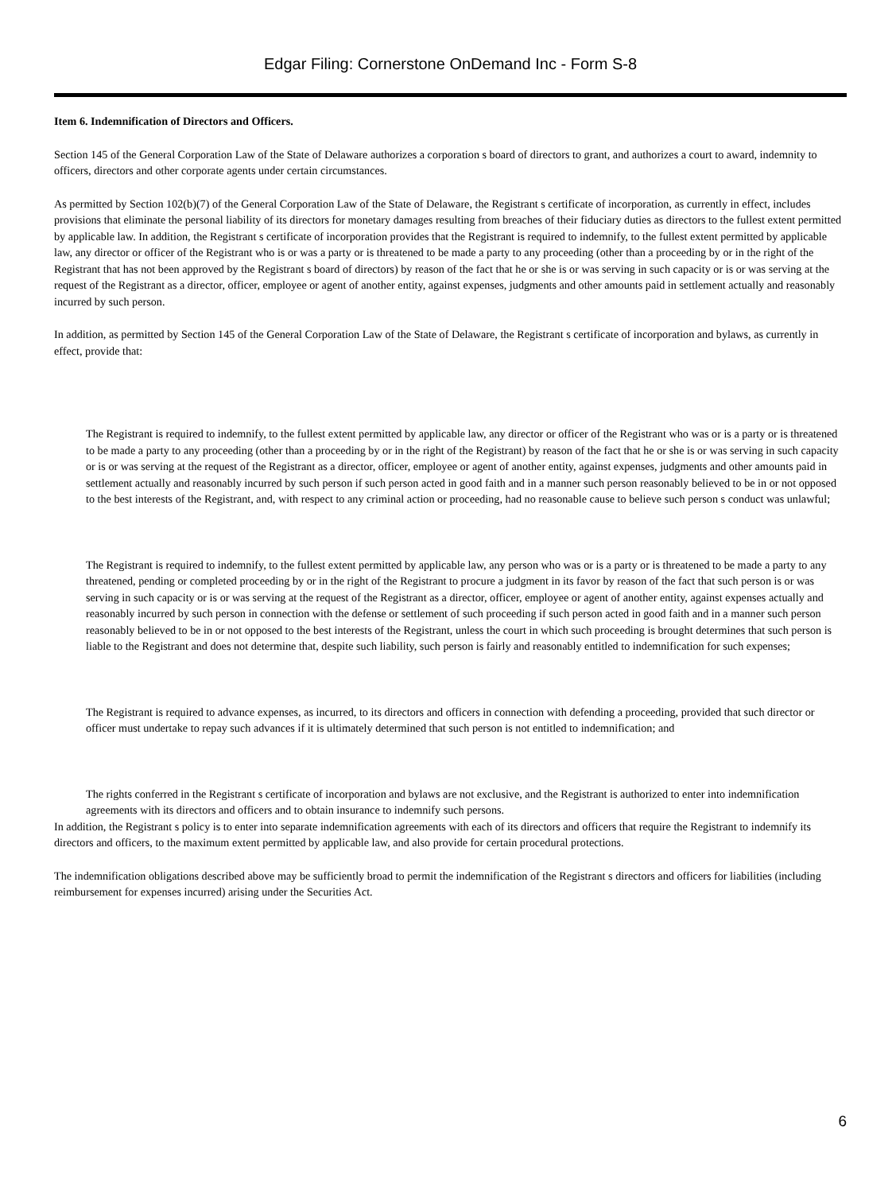Edgar Filing: Cornerstone OnDemand Inc - Form S-8
Item 6. Indemnification of Directors and Officers.
Section 145 of the General Corporation Law of the State of Delaware authorizes a corporation s board of directors to grant, and authorizes a court to award, indemnity to officers, directors and other corporate agents under certain circumstances.
As permitted by Section 102(b)(7) of the General Corporation Law of the State of Delaware, the Registrant s certificate of incorporation, as currently in effect, includes provisions that eliminate the personal liability of its directors for monetary damages resulting from breaches of their fiduciary duties as directors to the fullest extent permitted by applicable law. In addition, the Registrant s certificate of incorporation provides that the Registrant is required to indemnify, to the fullest extent permitted by applicable law, any director or officer of the Registrant who is or was a party or is threatened to be made a party to any proceeding (other than a proceeding by or in the right of the Registrant that has not been approved by the Registrant s board of directors) by reason of the fact that he or she is or was serving in such capacity or is or was serving at the request of the Registrant as a director, officer, employee or agent of another entity, against expenses, judgments and other amounts paid in settlement actually and reasonably incurred by such person.
In addition, as permitted by Section 145 of the General Corporation Law of the State of Delaware, the Registrant s certificate of incorporation and bylaws, as currently in effect, provide that:
The Registrant is required to indemnify, to the fullest extent permitted by applicable law, any director or officer of the Registrant who was or is a party or is threatened to be made a party to any proceeding (other than a proceeding by or in the right of the Registrant) by reason of the fact that he or she is or was serving in such capacity or is or was serving at the request of the Registrant as a director, officer, employee or agent of another entity, against expenses, judgments and other amounts paid in settlement actually and reasonably incurred by such person if such person acted in good faith and in a manner such person reasonably believed to be in or not opposed to the best interests of the Registrant, and, with respect to any criminal action or proceeding, had no reasonable cause to believe such person s conduct was unlawful;
The Registrant is required to indemnify, to the fullest extent permitted by applicable law, any person who was or is a party or is threatened to be made a party to any threatened, pending or completed proceeding by or in the right of the Registrant to procure a judgment in its favor by reason of the fact that such person is or was serving in such capacity or is or was serving at the request of the Registrant as a director, officer, employee or agent of another entity, against expenses actually and reasonably incurred by such person in connection with the defense or settlement of such proceeding if such person acted in good faith and in a manner such person reasonably believed to be in or not opposed to the best interests of the Registrant, unless the court in which such proceeding is brought determines that such person is liable to the Registrant and does not determine that, despite such liability, such person is fairly and reasonably entitled to indemnification for such expenses;
The Registrant is required to advance expenses, as incurred, to its directors and officers in connection with defending a proceeding, provided that such director or officer must undertake to repay such advances if it is ultimately determined that such person is not entitled to indemnification; and
The rights conferred in the Registrant s certificate of incorporation and bylaws are not exclusive, and the Registrant is authorized to enter into indemnification agreements with its directors and officers and to obtain insurance to indemnify such persons.
In addition, the Registrant s policy is to enter into separate indemnification agreements with each of its directors and officers that require the Registrant to indemnify its directors and officers, to the maximum extent permitted by applicable law, and also provide for certain procedural protections.
The indemnification obligations described above may be sufficiently broad to permit the indemnification of the Registrant s directors and officers for liabilities (including reimbursement for expenses incurred) arising under the Securities Act.
6